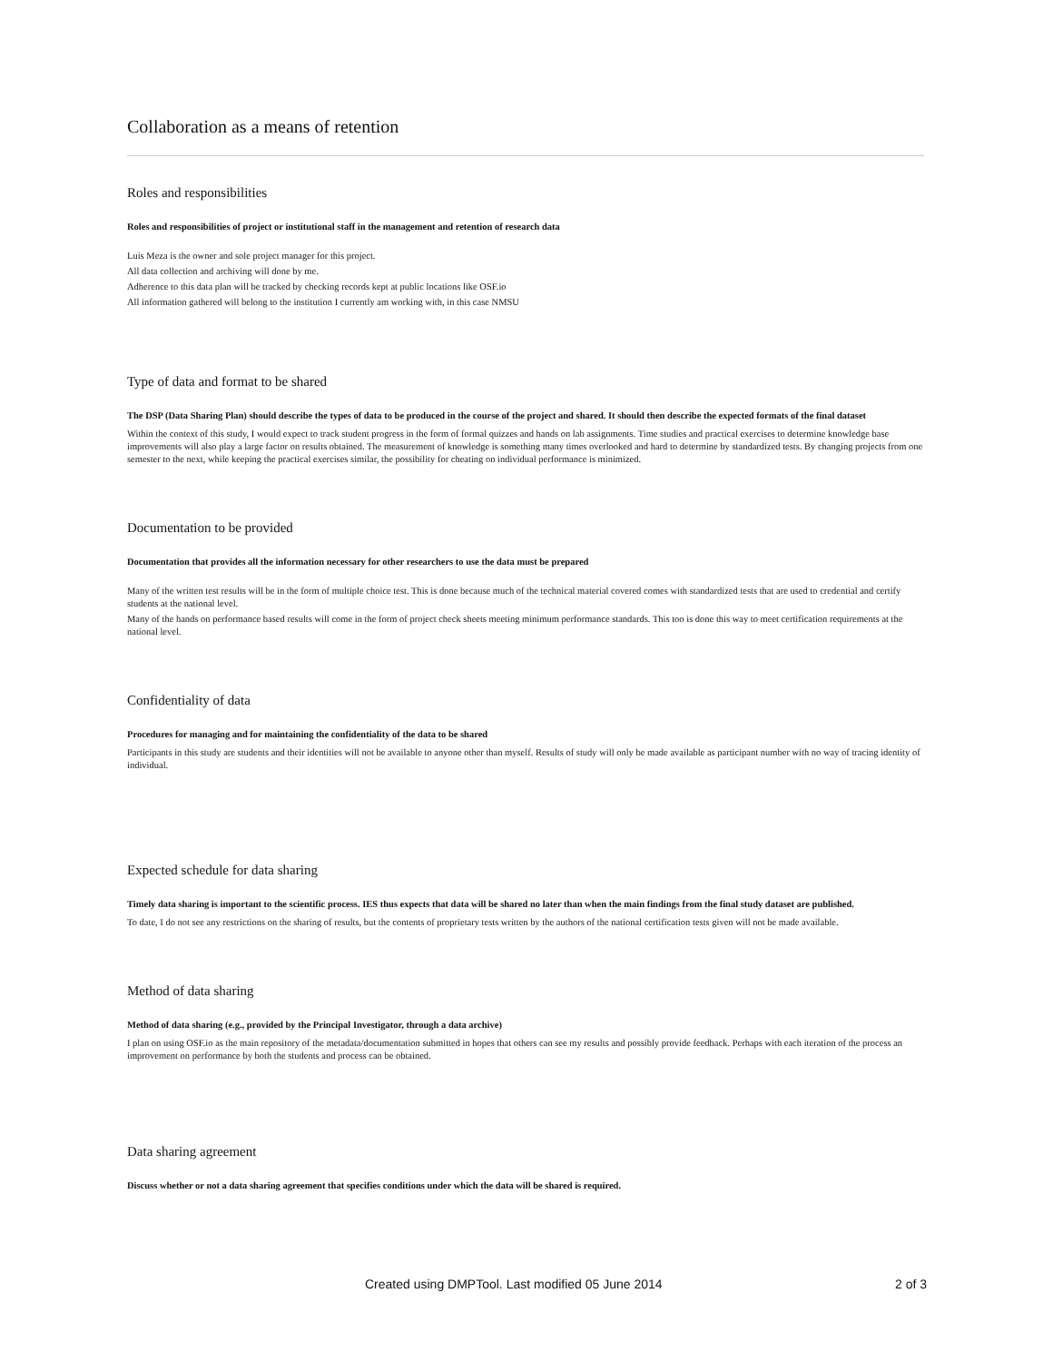Collaboration as a means of retention
Roles and responsibilities
Roles and responsibilities of project or institutional staff in the management and retention of research data
Luis Meza is the owner and sole project manager for this project.
All data collection and archiving will done by me.
Adherence to this data plan will be tracked by checking records kept at public locations like OSF.io
All information gathered will belong to the institution I currently am working with, in this case NMSU
Type of data and format to be shared
The DSP (Data Sharing Plan) should describe the types of data to be produced in the course of the project and shared. It should then describe the expected formats of the final dataset
Within the context of this study, I would expect to track student progress in the form of formal quizzes and hands on lab assignments. Time studies and practical exercises to determine knowledge base improvements will also play a large factor on results obtained. The measurement of knowledge is something many times overlooked and hard to determine by standardized tests. By changing projects from one semester to the next, while keeping the practical exercises similar, the possibility for cheating on individual performance is minimized.
Documentation to be provided
Documentation that provides all the information necessary for other researchers to use the data must be prepared
Many of the written test results will be in the form of multiple choice test. This is done because much of the technical material covered comes with standardized tests that are used to credential and certify students at the national level.
Many of the hands on performance based results will come in the form of project check sheets meeting minimum performance standards. This too is done this way to meet certification requirements at the national level.
Confidentiality of data
Procedures for managing and for maintaining the confidentiality of the data to be shared
Participants in this study are students and their identities will not be available to anyone other than myself. Results of study will only be made available as participant number with no way of tracing identity of individual.
Expected schedule for data sharing
Timely data sharing is important to the scientific process. IES thus expects that data will be shared no later than when the main findings from the final study dataset are published.
To date, I do not see any restrictions on the sharing of results, but the contents of proprietary tests written by the authors of the national certification tests given will not be made available.
Method of data sharing
Method of data sharing (e.g., provided by the Principal Investigator, through a data archive)
I plan on using OSF.io as the main repository of the metadata/documentation submitted in hopes that others can see my results and possibly provide feedback. Perhaps with each iteration of the process an improvement on performance by both the students and process can be obtained.
Data sharing agreement
Discuss whether or not a data sharing agreement that specifies conditions under which the data will be shared is required.
Created using DMPTool. Last modified 05 June 2014 2 of 3